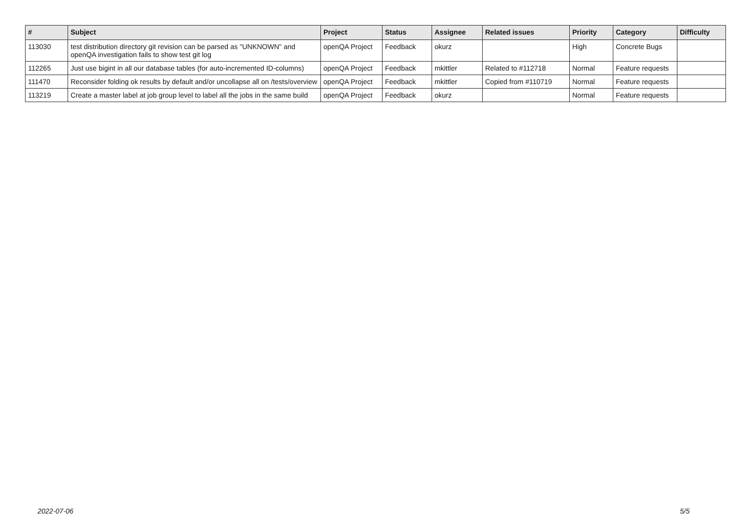| # | Subject | Project | Status | Assignee | Related issues | Priority | Category | Difficulty |
| --- | --- | --- | --- | --- | --- | --- | --- | --- |
| 113030 | test distribution directory git revision can be parsed as "UNKNOWN" and openQA investigation fails to show test git log | openQA Project | Feedback | okurz | | High | Concrete Bugs | |
| 112265 | Just use bigint in all our database tables (for auto-incremented ID-columns) | openQA Project | Feedback | mkittler | Related to #112718 | Normal | Feature requests | |
| 111470 | Reconsider folding ok results by default and/or uncollapse all on /tests/overview | openQA Project | Feedback | mkittler | Copied from #110719 | Normal | Feature requests | |
| 113219 | Create a master label at job group level to label all the jobs in the same build | openQA Project | Feedback | okurz | | Normal | Feature requests | |
2022-07-06 5/5